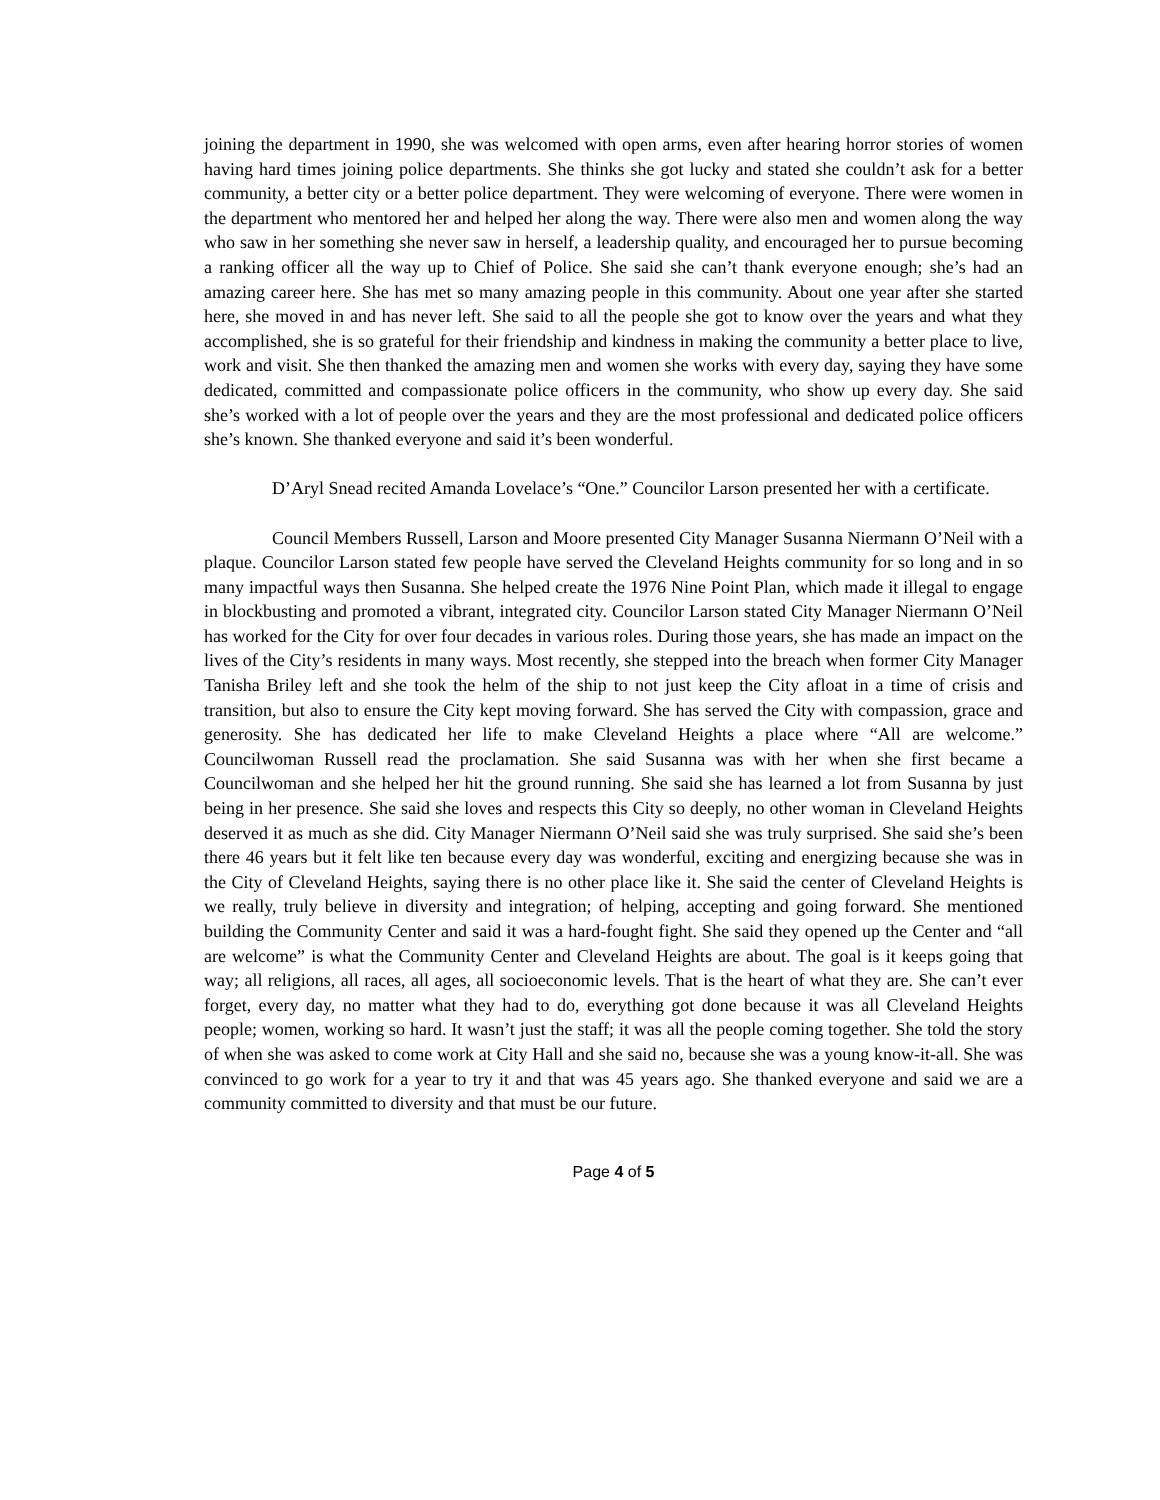joining the department in 1990, she was welcomed with open arms, even after hearing horror stories of women having hard times joining police departments. She thinks she got lucky and stated she couldn’t ask for a better community, a better city or a better police department. They were welcoming of everyone. There were women in the department who mentored her and helped her along the way. There were also men and women along the way who saw in her something she never saw in herself, a leadership quality, and encouraged her to pursue becoming a ranking officer all the way up to Chief of Police. She said she can’t thank everyone enough; she’s had an amazing career here. She has met so many amazing people in this community. About one year after she started here, she moved in and has never left. She said to all the people she got to know over the years and what they accomplished, she is so grateful for their friendship and kindness in making the community a better place to live, work and visit. She then thanked the amazing men and women she works with every day, saying they have some dedicated, committed and compassionate police officers in the community, who show up every day. She said she’s worked with a lot of people over the years and they are the most professional and dedicated police officers she’s known. She thanked everyone and said it’s been wonderful.
D’Aryl Snead recited Amanda Lovelace’s “One.” Councilor Larson presented her with a certificate.
Council Members Russell, Larson and Moore presented City Manager Susanna Niermann O’Neil with a plaque. Councilor Larson stated few people have served the Cleveland Heights community for so long and in so many impactful ways then Susanna. She helped create the 1976 Nine Point Plan, which made it illegal to engage in blockbusting and promoted a vibrant, integrated city. Councilor Larson stated City Manager Niermann O’Neil has worked for the City for over four decades in various roles. During those years, she has made an impact on the lives of the City’s residents in many ways. Most recently, she stepped into the breach when former City Manager Tanisha Briley left and she took the helm of the ship to not just keep the City afloat in a time of crisis and transition, but also to ensure the City kept moving forward. She has served the City with compassion, grace and generosity. She has dedicated her life to make Cleveland Heights a place where “All are welcome.” Councilwoman Russell read the proclamation. She said Susanna was with her when she first became a Councilwoman and she helped her hit the ground running. She said she has learned a lot from Susanna by just being in her presence. She said she loves and respects this City so deeply, no other woman in Cleveland Heights deserved it as much as she did. City Manager Niermann O’Neil said she was truly surprised. She said she’s been there 46 years but it felt like ten because every day was wonderful, exciting and energizing because she was in the City of Cleveland Heights, saying there is no other place like it. She said the center of Cleveland Heights is we really, truly believe in diversity and integration; of helping, accepting and going forward. She mentioned building the Community Center and said it was a hard-fought fight. She said they opened up the Center and “all are welcome” is what the Community Center and Cleveland Heights are about. The goal is it keeps going that way; all religions, all races, all ages, all socioeconomic levels. That is the heart of what they are. She can’t ever forget, every day, no matter what they had to do, everything got done because it was all Cleveland Heights people; women, working so hard. It wasn’t just the staff; it was all the people coming together. She told the story of when she was asked to come work at City Hall and she said no, because she was a young know-it-all. She was convinced to go work for a year to try it and that was 45 years ago. She thanked everyone and said we are a community committed to diversity and that must be our future.
Page 4 of 5